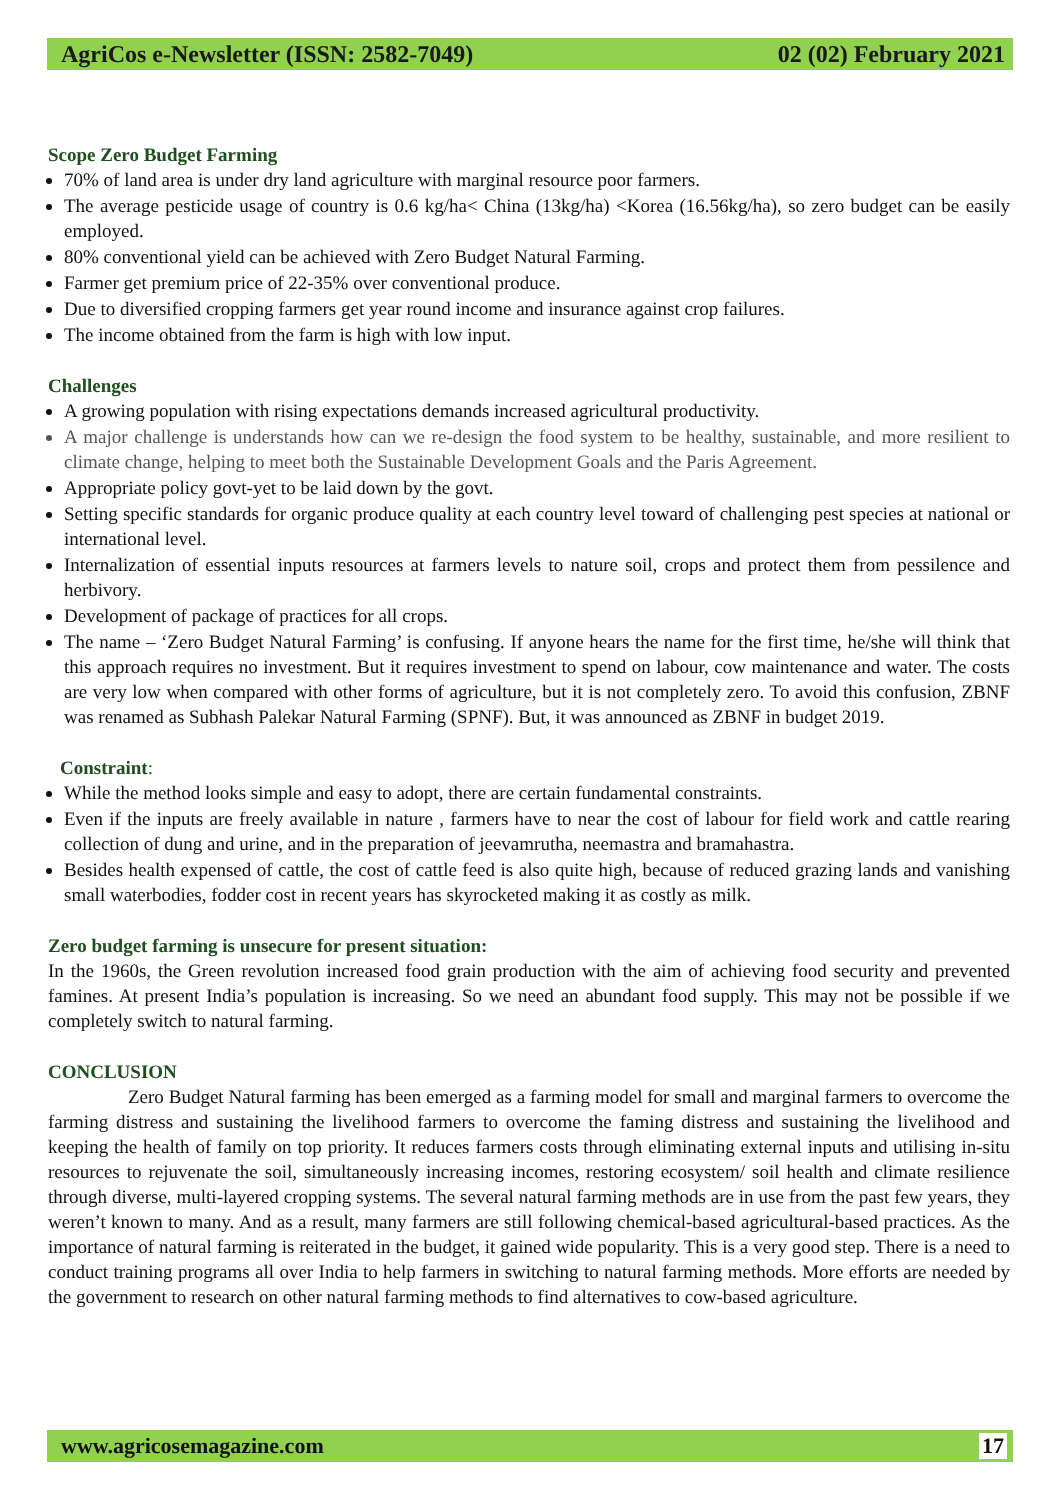AgriCos e-Newsletter (ISSN: 2582-7049) 02 (02) February 2021
Scope Zero Budget Farming
70% of land area is under dry land agriculture with marginal resource poor farmers.
The average pesticide usage of country is 0.6 kg/ha< China (13kg/ha) <Korea (16.56kg/ha), so zero budget can be easily employed.
80% conventional yield can be achieved with Zero Budget Natural Farming.
Farmer get premium price of 22-35% over conventional produce.
Due to diversified cropping farmers get year round income and insurance against crop failures.
The income obtained from the farm is high with low input.
Challenges
A growing population with rising expectations demands increased agricultural productivity.
A major challenge is understands how can we re-design the food system to be healthy, sustainable, and more resilient to climate change, helping to meet both the Sustainable Development Goals and the Paris Agreement.
Appropriate policy govt-yet to be laid down by the govt.
Setting specific standards for organic produce quality at each country level toward of challenging pest species at national or international level.
Internalization of essential inputs resources at farmers levels to nature soil, crops and protect them from pessilence and herbivory.
Development of package of practices for all crops.
The name – ‘Zero Budget Natural Farming’ is confusing. If anyone hears the name for the first time, he/she will think that this approach requires no investment. But it requires investment to spend on labour, cow maintenance and water. The costs are very low when compared with other forms of agriculture, but it is not completely zero. To avoid this confusion, ZBNF was renamed as Subhash Palekar Natural Farming (SPNF). But, it was announced as ZBNF in budget 2019.
Constraint:
While the method looks simple and easy to adopt, there are certain fundamental constraints.
Even if the inputs are freely available in nature , farmers have to near the cost of labour for field work and cattle rearing collection of dung and urine, and in the preparation of jeevamrutha, neemastra and bramahastra.
Besides health expensed of cattle, the cost of cattle feed is also quite high, because of reduced grazing lands and vanishing small waterbodies, fodder cost in recent years has skyrocketed making it as costly as milk.
Zero budget farming is unsecure for present situation:
In the 1960s, the Green revolution increased food grain production with the aim of achieving food security and prevented famines. At present India’s population is increasing. So we need an abundant food supply. This may not be possible if we completely switch to natural farming.
CONCLUSION
Zero Budget Natural farming has been emerged as a farming model for small and marginal farmers to overcome the farming distress and sustaining the livelihood farmers to overcome the faming distress and sustaining the livelihood and keeping the health of family on top priority. It reduces farmers costs through eliminating external inputs and utilising in-situ resources to rejuvenate the soil, simultaneously increasing incomes, restoring ecosystem/ soil health and climate resilience through diverse, multi-layered cropping systems. The several natural farming methods are in use from the past few years, they weren’t known to many. And as a result, many farmers are still following chemical-based agricultural-based practices. As the importance of natural farming is reiterated in the budget, it gained wide popularity. This is a very good step. There is a need to conduct training programs all over India to help farmers in switching to natural farming methods. More efforts are needed by the government to research on other natural farming methods to find alternatives to cow-based agriculture.
www.agricosemagazine.com 17